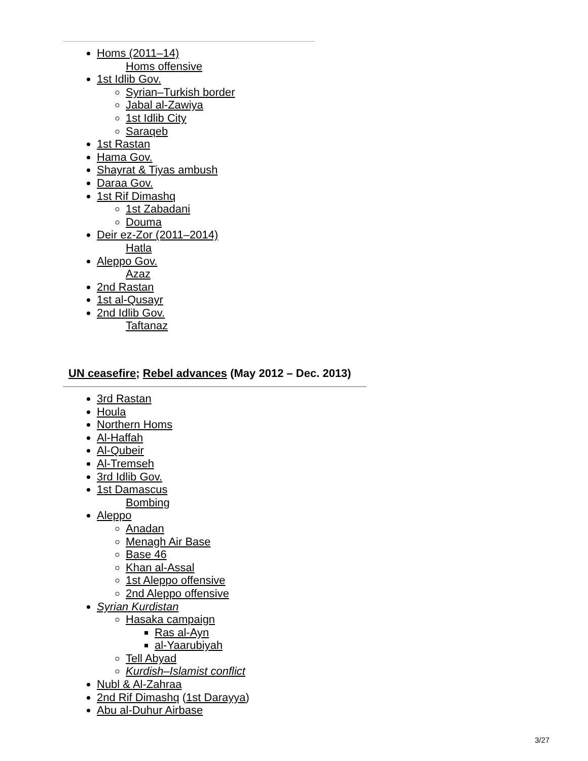Homs (2011–14)
Homs offensive
1st Idlib Gov.
Syrian–Turkish border
Jabal al-Zawiya
1st Idlib City
Saraqeb
1st Rastan
Hama Gov.
Shayrat & Tiyas ambush
Daraa Gov.
1st Rif Dimashq
1st Zabadani
Douma
Deir ez-Zor (2011–2014)
Hatla
Aleppo Gov.
Azaz
2nd Rastan
1st al-Qusayr
2nd Idlib Gov.
Taftanaz
UN ceasefire; Rebel advances (May 2012 – Dec. 2013)
3rd Rastan
Houla
Northern Homs
Al-Haffah
Al-Qubeir
Al-Tremseh
3rd Idlib Gov.
1st Damascus
Bombing
Aleppo
Anadan
Menagh Air Base
Base 46
Khan al-Assal
1st Aleppo offensive
2nd Aleppo offensive
Syrian Kurdistan
Hasaka campaign
Ras al-Ayn
al-Yaarubiyah
Tell Abyad
Kurdish–Islamist conflict
Nubl & Al-Zahraa
2nd Rif Dimashq (1st Darayya)
Abu al-Duhur Airbase
3/27